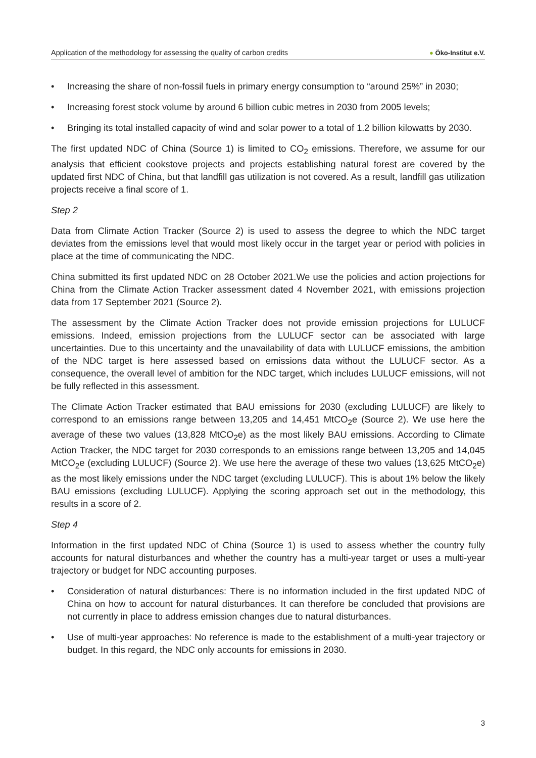Application of the methodology for assessing the quality of carbon credits
● Öko-Institut e.V.
• Increasing the share of non-fossil fuels in primary energy consumption to “around 25%” in 2030;
• Increasing forest stock volume by around 6 billion cubic metres in 2030 from 2005 levels;
• Bringing its total installed capacity of wind and solar power to a total of 1.2 billion kilowatts by 2030.
The first updated NDC of China (Source 1) is limited to CO<sub>2</sub> emissions. Therefore, we assume for our analysis that efficient cookstove projects and projects establishing natural forest are covered by the updated first NDC of China, but that landfill gas utilization is not covered. As a result, landfill gas utilization projects receive a final score of 1.
Step 2
Data from Climate Action Tracker (Source 2) is used to assess the degree to which the NDC target deviates from the emissions level that would most likely occur in the target year or period with policies in place at the time of communicating the NDC.
China submitted its first updated NDC on 28 October 2021.We use the policies and action projections for China from the Climate Action Tracker assessment dated 4 November 2021, with emissions projection data from 17 September 2021 (Source 2).
The assessment by the Climate Action Tracker does not provide emission projections for LULUCF emissions. Indeed, emission projections from the LULUCF sector can be associated with large uncertainties. Due to this uncertainty and the unavailability of data with LULUCF emissions, the ambition of the NDC target is here assessed based on emissions data without the LULUCF sector. As a consequence, the overall level of ambition for the NDC target, which includes LULUCF emissions, will not be fully reflected in this assessment.
The Climate Action Tracker estimated that BAU emissions for 2030 (excluding LULUCF) are likely to correspond to an emissions range between 13,205 and 14,451 MtCO<sub>2</sub>e (Source 2). We use here the average of these two values (13,828 MtCO<sub>2</sub>e) as the most likely BAU emissions. According to Climate Action Tracker, the NDC target for 2030 corresponds to an emissions range between 13,205 and 14,045 MtCO<sub>2</sub>e (excluding LULUCF) (Source 2). We use here the average of these two values (13,625 MtCO<sub>2</sub>e) as the most likely emissions under the NDC target (excluding LULUCF). This is about 1% below the likely BAU emissions (excluding LULUCF). Applying the scoring approach set out in the methodology, this results in a score of 2.
Step 4
Information in the first updated NDC of China (Source 1) is used to assess whether the country fully accounts for natural disturbances and whether the country has a multi-year target or uses a multi-year trajectory or budget for NDC accounting purposes.
• Consideration of natural disturbances: There is no information included in the first updated NDC of China on how to account for natural disturbances. It can therefore be concluded that provisions are not currently in place to address emission changes due to natural disturbances.
• Use of multi-year approaches: No reference is made to the establishment of a multi-year trajectory or budget. In this regard, the NDC only accounts for emissions in 2030.
3